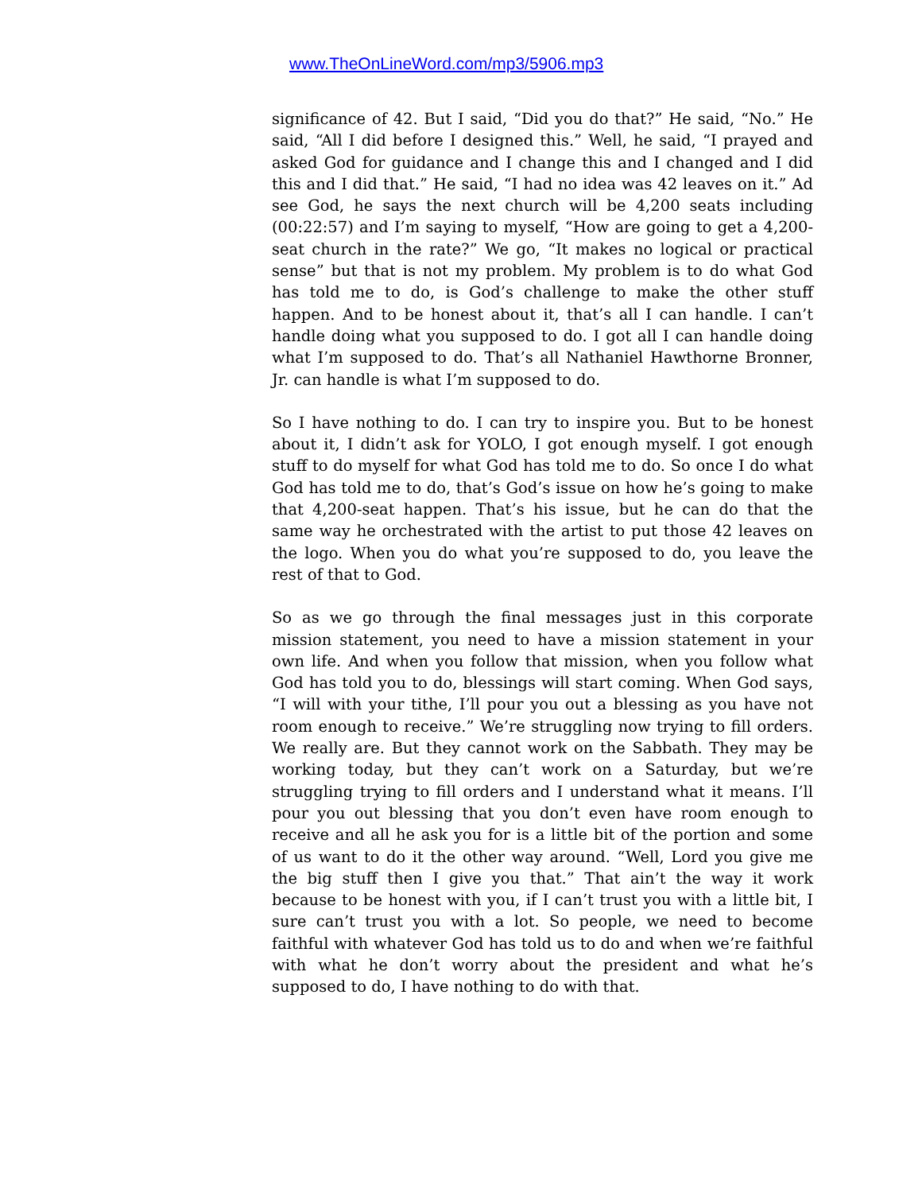www.TheOnLineWord.com/mp3/5906.mp3
significance of 42. But I said, “Did you do that?” He said, “No.” He said, “All I did before I designed this.” Well, he said, “I prayed and asked God for guidance and I change this and I changed and I did this and I did that.” He said, “I had no idea was 42 leaves on it.” Ad see God, he says the next church will be 4,200 seats including (00:22:57) and I’m saying to myself, “How are going to get a 4,200-seat church in the rate?” We go, “It makes no logical or practical sense” but that is not my problem. My problem is to do what God has told me to do, is God’s challenge to make the other stuff happen. And to be honest about it, that’s all I can handle. I can’t handle doing what you supposed to do. I got all I can handle doing what I’m supposed to do. That’s all Nathaniel Hawthorne Bronner, Jr. can handle is what I’m supposed to do.
So I have nothing to do. I can try to inspire you. But to be honest about it, I didn’t ask for YOLO, I got enough myself. I got enough stuff to do myself for what God has told me to do. So once I do what God has told me to do, that’s God’s issue on how he’s going to make that 4,200-seat happen. That’s his issue, but he can do that the same way he orchestrated with the artist to put those 42 leaves on the logo. When you do what you’re supposed to do, you leave the rest of that to God.
So as we go through the final messages just in this corporate mission statement, you need to have a mission statement in your own life. And when you follow that mission, when you follow what God has told you to do, blessings will start coming. When God says, “I will with your tithe, I’ll pour you out a blessing as you have not room enough to receive.” We’re struggling now trying to fill orders. We really are. But they cannot work on the Sabbath. They may be working today, but they can’t work on a Saturday, but we’re struggling trying to fill orders and I understand what it means. I’ll pour you out blessing that you don’t even have room enough to receive and all he ask you for is a little bit of the portion and some of us want to do it the other way around. “Well, Lord you give me the big stuff then I give you that.” That ain’t the way it work because to be honest with you, if I can’t trust you with a little bit, I sure can’t trust you with a lot. So people, we need to become faithful with whatever God has told us to do and when we’re faithful with what he don’t worry about the president and what he’s supposed to do, I have nothing to do with that.